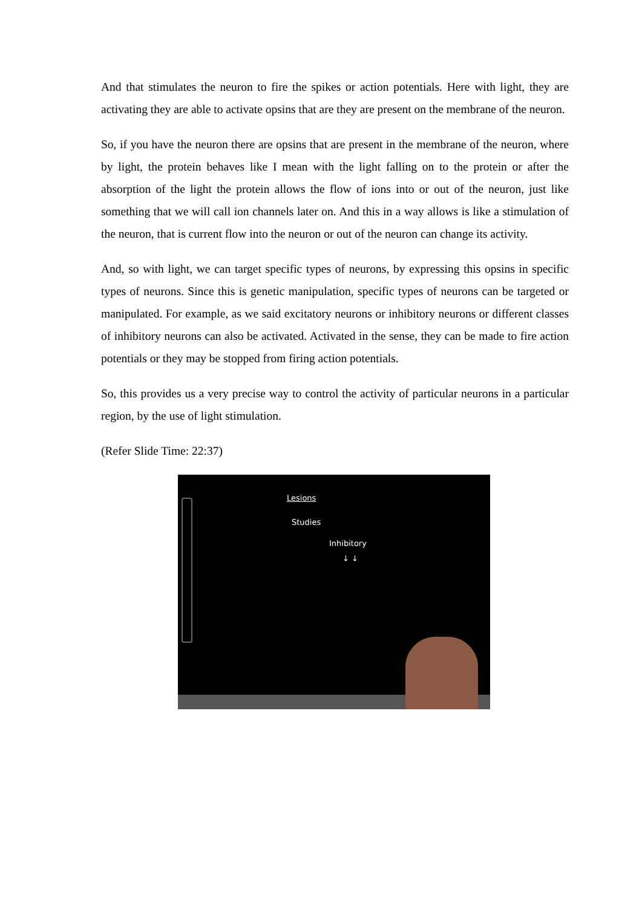And that stimulates the neuron to fire the spikes or action potentials. Here with light, they are activating they are able to activate opsins that are they are present on the membrane of the neuron.
So, if you have the neuron there are opsins that are present in the membrane of the neuron, where by light, the protein behaves like I mean with the light falling on to the protein or after the absorption of the light the protein allows the flow of ions into or out of the neuron, just like something that we will call ion channels later on. And this in a way allows is like a stimulation of the neuron, that is current flow into the neuron or out of the neuron can change its activity.
And, so with light, we can target specific types of neurons, by expressing this opsins in specific types of neurons. Since this is genetic manipulation, specific types of neurons can be targeted or manipulated. For example, as we said excitatory neurons or inhibitory neurons or different classes of inhibitory neurons can also be activated. Activated in the sense, they can be made to fire action potentials or they may be stopped from firing action potentials.
So, this provides us a very precise way to control the activity of particular neurons in a particular region, by the use of light stimulation.
(Refer Slide Time: 22:37)
Lesions
Studies
Inhibitory
↓ ↓